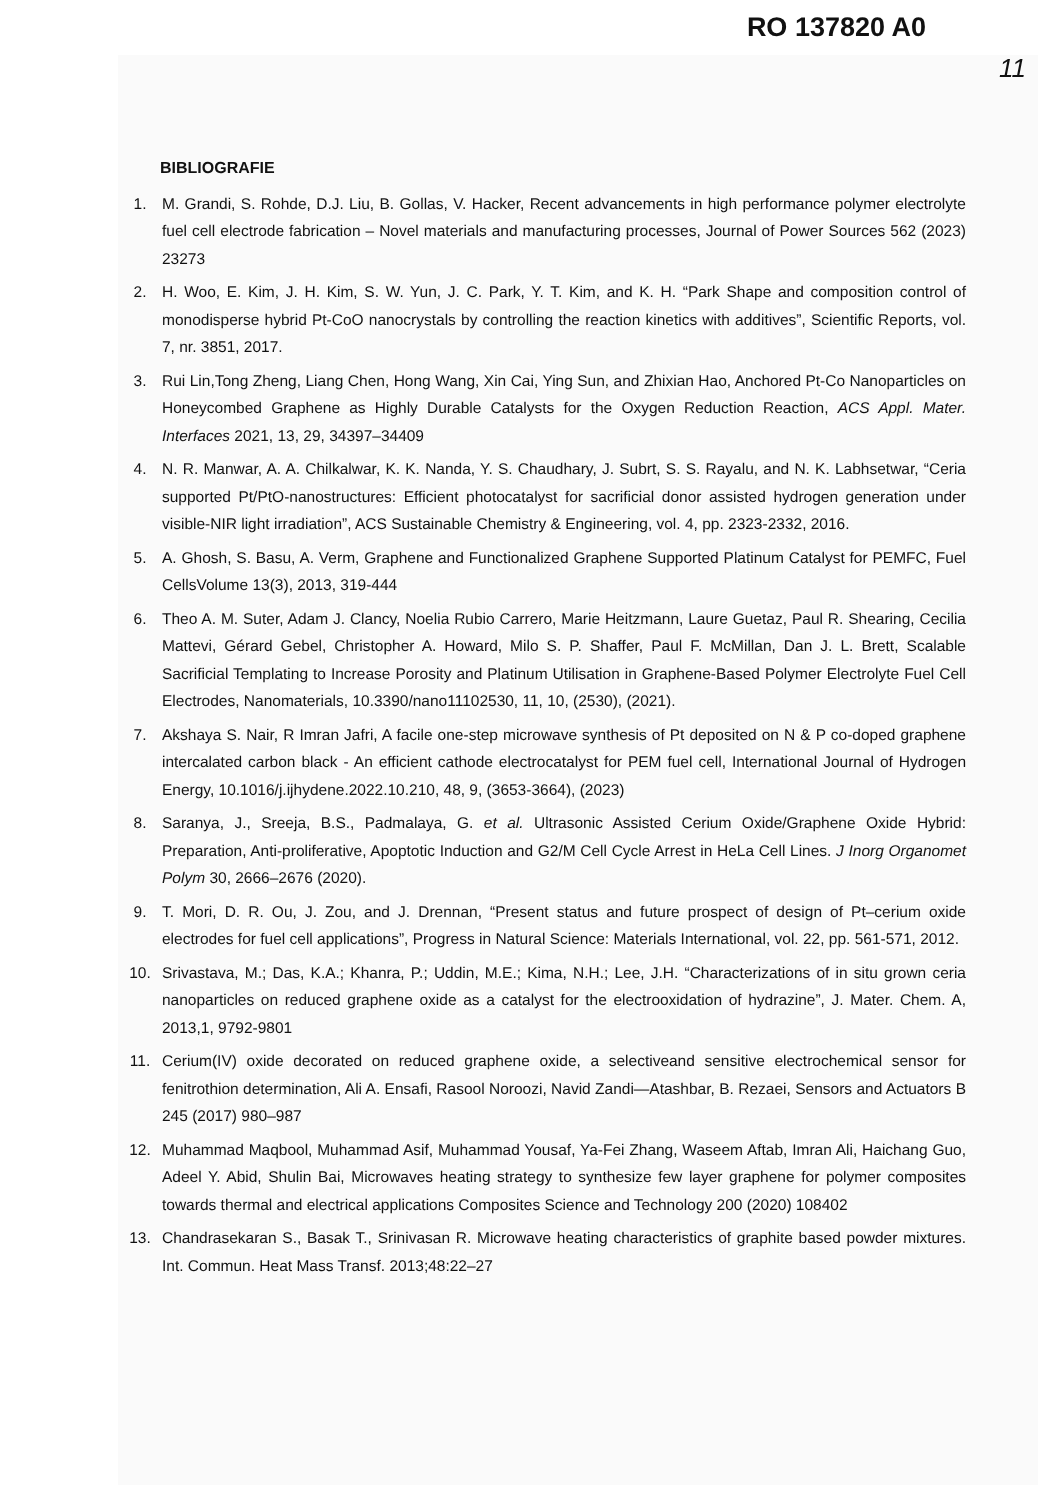RO 137820 A0
11
BIBLIOGRAFIE
1. M. Grandi, S. Rohde, D.J. Liu, B. Gollas, V. Hacker, Recent advancements in high performance polymer electrolyte fuel cell electrode fabrication – Novel materials and manufacturing processes, Journal of Power Sources 562 (2023) 23273
2. H. Woo, E. Kim, J. H. Kim, S. W. Yun, J. C. Park, Y. T. Kim, and K. H. “Park Shape and composition control of monodisperse hybrid Pt-CoO nanocrystals by controlling the reaction kinetics with additives”, Scientific Reports, vol. 7, nr. 3851, 2017.
3. Rui Lin,Tong Zheng, Liang Chen, Hong Wang, Xin Cai, Ying Sun, and Zhixian Hao, Anchored Pt-Co Nanoparticles on Honeycombed Graphene as Highly Durable Catalysts for the Oxygen Reduction Reaction, ACS Appl. Mater. Interfaces 2021, 13, 29, 34397–34409
4. N. R. Manwar, A. A. Chilkalwar, K. K. Nanda, Y. S. Chaudhary, J. Subrt, S. S. Rayalu, and N. K. Labhsetwar, “Ceria supported Pt/PtO-nanostructures: Efficient photocatalyst for sacrificial donor assisted hydrogen generation under visible-NIR light irradiation”, ACS Sustainable Chemistry & Engineering, vol. 4, pp. 2323-2332, 2016.
5. A. Ghosh, S. Basu, A. Verm, Graphene and Functionalized Graphene Supported Platinum Catalyst for PEMFC, Fuel CellsVolume 13(3), 2013, 319-444
6. Theo A. M. Suter, Adam J. Clancy, Noelia Rubio Carrero, Marie Heitzmann, Laure Guetaz, Paul R. Shearing, Cecilia Mattevi, Gérard Gebel, Christopher A. Howard, Milo S. P. Shaffer, Paul F. McMillan, Dan J. L. Brett, Scalable Sacrificial Templating to Increase Porosity and Platinum Utilisation in Graphene-Based Polymer Electrolyte Fuel Cell Electrodes, Nanomaterials, 10.3390/nano11102530, 11, 10, (2530), (2021).
7. Akshaya S. Nair, R Imran Jafri, A facile one-step microwave synthesis of Pt deposited on N & P co-doped graphene intercalated carbon black - An efficient cathode electrocatalyst for PEM fuel cell, International Journal of Hydrogen Energy, 10.1016/j.ijhydene.2022.10.210, 48, 9, (3653-3664), (2023)
8. Saranya, J., Sreeja, B.S., Padmalaya, G. et al. Ultrasonic Assisted Cerium Oxide/Graphene Oxide Hybrid: Preparation, Anti-proliferative, Apoptotic Induction and G2/M Cell Cycle Arrest in HeLa Cell Lines. J Inorg Organomet Polym 30, 2666–2676 (2020).
9. T. Mori, D. R. Ou, J. Zou, and J. Drennan, “Present status and future prospect of design of Pt–cerium oxide electrodes for fuel cell applications”, Progress in Natural Science: Materials International, vol. 22, pp. 561-571, 2012.
10. Srivastava, M.; Das, K.A.; Khanra, P.; Uddin, M.E.; Kima, N.H.; Lee, J.H. “Characterizations of in situ grown ceria nanoparticles on reduced graphene oxide as a catalyst for the electrooxidation of hydrazine”, J. Mater. Chem. A, 2013,1, 9792-9801
11. Cerium(IV) oxide decorated on reduced graphene oxide, a selectiveand sensitive electrochemical sensor for fenitrothion determination, Ali A. Ensafi, Rasool Noroozi, Navid Zandi—Atashbar, B. Rezaei, Sensors and Actuators B 245 (2017) 980–987
12. Muhammad Maqbool, Muhammad Asif, Muhammad Yousaf, Ya-Fei Zhang, Waseem Aftab, Imran Ali, Haichang Guo, Adeel Y. Abid, Shulin Bai, Microwaves heating strategy to synthesize few layer graphene for polymer composites towards thermal and electrical applications Composites Science and Technology 200 (2020) 108402
13. Chandrasekaran S., Basak T., Srinivasan R. Microwave heating characteristics of graphite based powder mixtures. Int. Commun. Heat Mass Transf. 2013;48:22–27